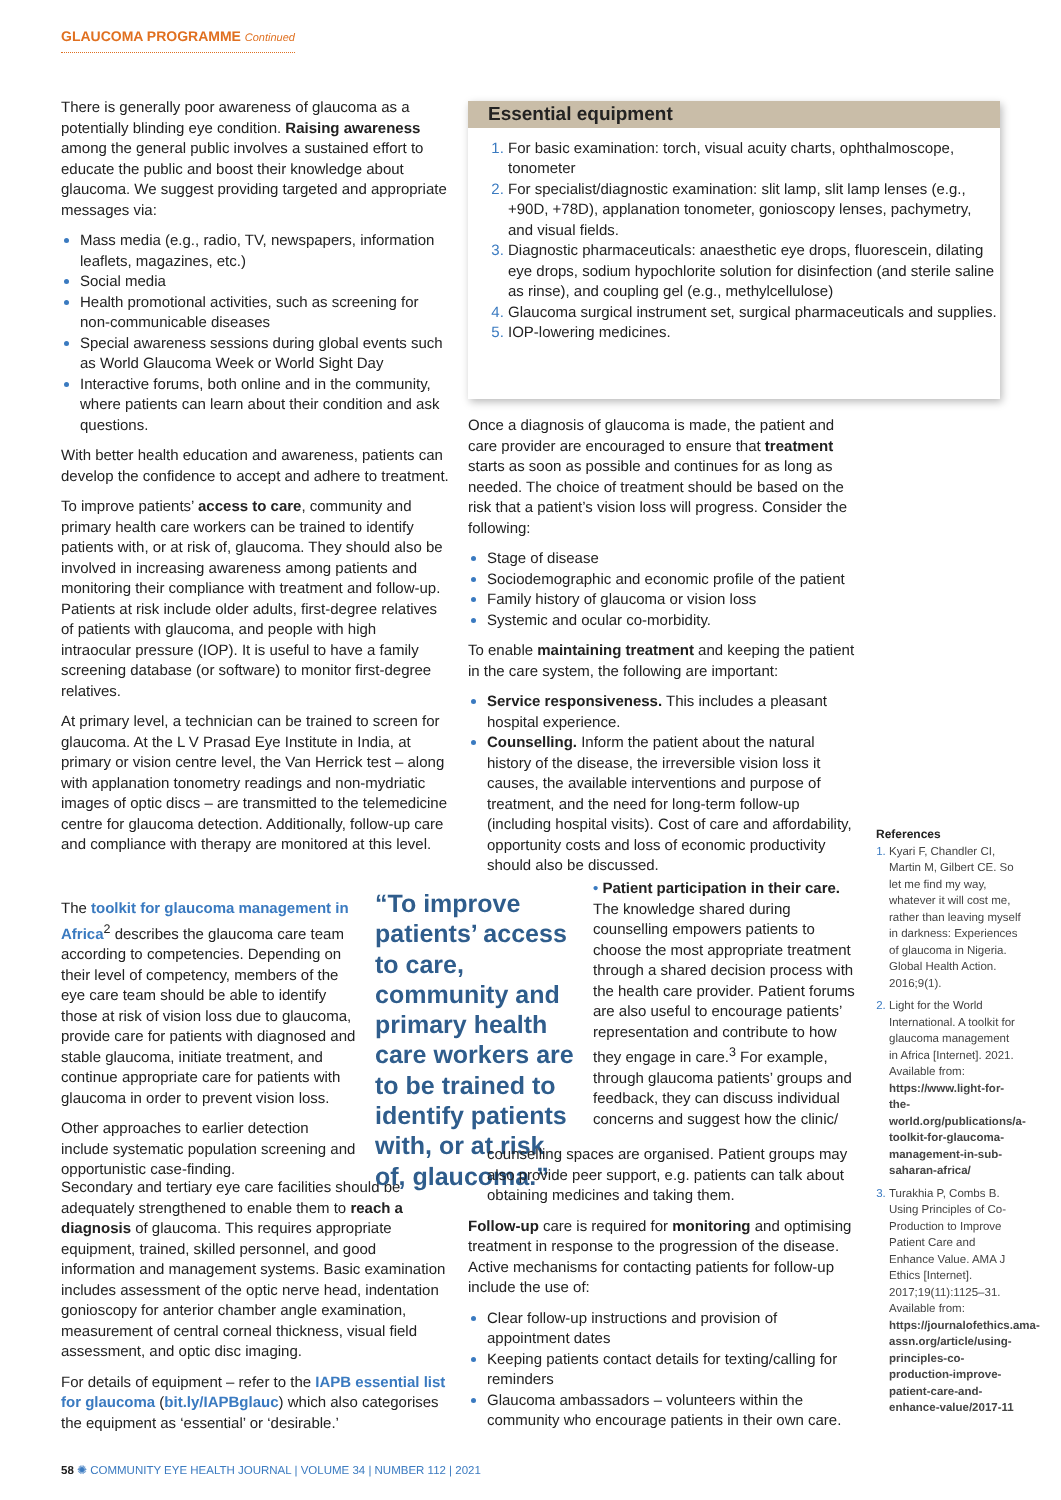GLAUCOMA PROGRAMME Continued
There is generally poor awareness of glaucoma as a potentially blinding eye condition. Raising awareness among the general public involves a sustained effort to educate the public and boost their knowledge about glaucoma. We suggest providing targeted and appropriate messages via:
Mass media (e.g., radio, TV, newspapers, information leaflets, magazines, etc.)
Social media
Health promotional activities, such as screening for non-communicable diseases
Special awareness sessions during global events such as World Glaucoma Week or World Sight Day
Interactive forums, both online and in the community, where patients can learn about their condition and ask questions.
With better health education and awareness, patients can develop the confidence to accept and adhere to treatment.
To improve patients’ access to care, community and primary health care workers can be trained to identify patients with, or at risk of, glaucoma. They should also be involved in increasing awareness among patients and monitoring their compliance with treatment and follow-up. Patients at risk include older adults, first-degree relatives of patients with glaucoma, and people with high intraocular pressure (IOP). It is useful to have a family screening database (or software) to monitor first-degree relatives.
At primary level, a technician can be trained to screen for glaucoma. At the L V Prasad Eye Institute in India, at primary or vision centre level, the Van Herrick test – along with applanation tonometry readings and non-mydriatic images of optic discs – are transmitted to the telemedicine centre for glaucoma detection. Additionally, follow-up care and compliance with therapy are monitored at this level.
The toolkit for glaucoma management in Africa<sup>2</sup> describes the glaucoma care team according to competencies. Depending on their level of competency, members of the eye care team should be able to identify those at risk of vision loss due to glaucoma, provide care for patients with diagnosed and stable glaucoma, initiate treatment, and continue appropriate care for patients with glaucoma in order to prevent vision loss.
Other approaches to earlier detection include systematic population screening and opportunistic case-finding.
Secondary and tertiary eye care facilities should be adequately strengthened to enable them to reach a diagnosis of glaucoma. This requires appropriate equipment, trained, skilled personnel, and good information and management systems. Basic examination includes assessment of the optic nerve head, indentation gonioscopy for anterior chamber angle examination, measurement of central corneal thickness, visual field assessment, and optic disc imaging.
For details of equipment – refer to the IAPB essential list for glaucoma (bit.ly/IAPBglauc) which also categorises the equipment as ‘essential’ or ‘desirable.’
“To improve patients’ access to care, community and primary health care workers are to be trained to identify patients with, or at risk of, glaucoma.”
Essential equipment
For basic examination: torch, visual acuity charts, ophthalmoscope, tonometer
For specialist/diagnostic examination: slit lamp, slit lamp lenses (e.g., +90D, +78D), applanation tonometer, gonioscopy lenses, pachymetry, and visual fields.
Diagnostic pharmaceuticals: anaesthetic eye drops, fluorescein, dilating eye drops, sodium hypochlorite solution for disinfection (and sterile saline as rinse), and coupling gel (e.g., methylcellulose)
Glaucoma surgical instrument set, surgical pharmaceuticals and supplies.
IOP-lowering medicines.
Once a diagnosis of glaucoma is made, the patient and care provider are encouraged to ensure that treatment starts as soon as possible and continues for as long as needed. The choice of treatment should be based on the risk that a patient’s vision loss will progress. Consider the following:
Stage of disease
Sociodemographic and economic profile of the patient
Family history of glaucoma or vision loss
Systemic and ocular co-morbidity.
To enable maintaining treatment and keeping the patient in the care system, the following are important:
Service responsiveness. This includes a pleasant hospital experience.
Counselling. Inform the patient about the natural history of the disease, the irreversible vision loss it causes, the available interventions and purpose of treatment, and the need for long-term follow-up (including hospital visits). Cost of care and affordability, opportunity costs and loss of economic productivity should also be discussed.
• Patient participation in their care. The knowledge shared during counselling empowers patients to choose the most appropriate treatment through a shared decision process with the health care provider. Patient forums are also useful to encourage patients’ representation and contribute to how they engage in care.<sup>3</sup> For example, through glaucoma patients’ groups and feedback, they can discuss individual concerns and suggest how the clinic/
counselling spaces are organised. Patient groups may also provide peer support, e.g. patients can talk about obtaining medicines and taking them.
Follow-up care is required for monitoring and optimising treatment in response to the progression of the disease. Active mechanisms for contacting patients for follow-up include the use of:
Clear follow-up instructions and provision of appointment dates
Keeping patients contact details for texting/calling for reminders
Glaucoma ambassadors – volunteers within the community who encourage patients in their own care.
References
Kyari F, Chandler CI, Martin M, Gilbert CE. So let me find my way, whatever it will cost me, rather than leaving myself in darkness: Experiences of glaucoma in Nigeria. Global Health Action. 2016;9(1).
Light for the World International. A toolkit for glaucoma management in Africa [Internet]. 2021. Available from: https://www.light-for-the-world.org/publications/a-toolkit-for-glaucoma-management-in-sub-saharan-africa/
Turakhia P, Combs B. Using Principles of Co-Production to Improve Patient Care and Enhance Value. AMA J Ethics [Internet]. 2017;19(11):1125–31. Available from: https://journalofethics.ama-assn.org/article/using-principles-co-production-improve-patient-care-and-enhance-value/2017-11
58 ✺ COMMUNITY EYE HEALTH JOURNAL | VOLUME 34 | NUMBER 112 | 2021